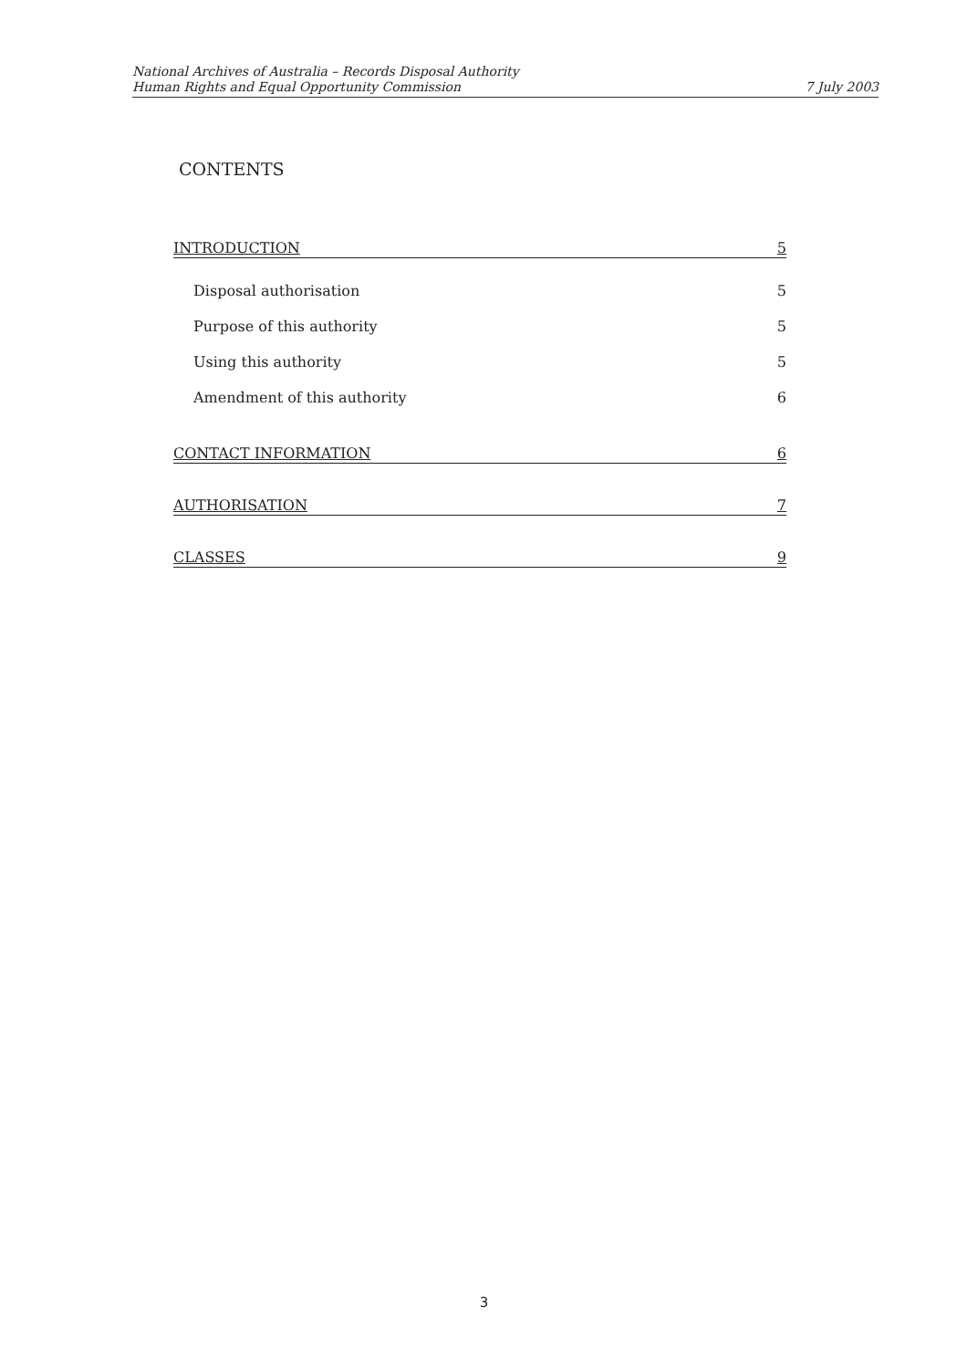National Archives of Australia – Records Disposal Authority
Human Rights and Equal Opportunity Commission
7 July 2003
CONTENTS
INTRODUCTION 5
Disposal authorisation 5
Purpose of this authority 5
Using this authority 5
Amendment of this authority 6
CONTACT INFORMATION 6
AUTHORISATION 7
CLASSES 9
3